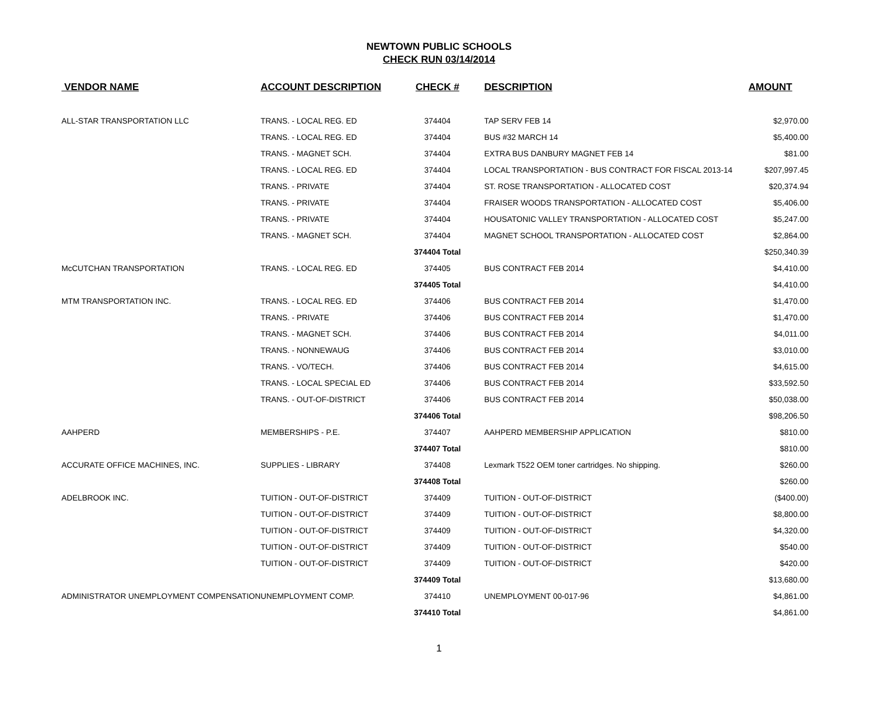NEWTOWN PUBLIC SCHOOLS
CHECK RUN 03/14/2014
| VENDOR NAME | ACCOUNT DESCRIPTION | CHECK # | DESCRIPTION | AMOUNT |
| --- | --- | --- | --- | --- |
| ALL-STAR TRANSPORTATION LLC | TRANS. - LOCAL REG. ED | 374404 | TAP SERV FEB 14 | $2,970.00 |
| | TRANS. - LOCAL REG. ED | 374404 | BUS #32 MARCH 14 | $5,400.00 |
| | TRANS. - MAGNET SCH. | 374404 | EXTRA BUS DANBURY MAGNET FEB 14 | $81.00 |
| | TRANS. - LOCAL REG. ED | 374404 | LOCAL TRANSPORTATION - BUS CONTRACT FOR FISCAL 2013-14 | $207,997.45 |
| | TRANS. - PRIVATE | 374404 | ST. ROSE TRANSPORTATION - ALLOCATED COST | $20,374.94 |
| | TRANS. - PRIVATE | 374404 | FRAISER WOODS TRANSPORTATION - ALLOCATED COST | $5,406.00 |
| | TRANS. - PRIVATE | 374404 | HOUSATONIC VALLEY TRANSPORTATION - ALLOCATED COST | $5,247.00 |
| | TRANS. - MAGNET SCH. | 374404 | MAGNET SCHOOL TRANSPORTATION - ALLOCATED COST | $2,864.00 |
| | | 374404 Total | | $250,340.39 |
| McCUTCHAN TRANSPORTATION | TRANS. - LOCAL REG. ED | 374405 | BUS CONTRACT FEB 2014 | $4,410.00 |
| | | 374405 Total | | $4,410.00 |
| MTM TRANSPORTATION INC. | TRANS. - LOCAL REG. ED | 374406 | BUS CONTRACT FEB 2014 | $1,470.00 |
| | TRANS. - PRIVATE | 374406 | BUS CONTRACT FEB 2014 | $1,470.00 |
| | TRANS. - MAGNET SCH. | 374406 | BUS CONTRACT FEB 2014 | $4,011.00 |
| | TRANS. - NONNEWAUG | 374406 | BUS CONTRACT FEB 2014 | $3,010.00 |
| | TRANS. - VO/TECH. | 374406 | BUS CONTRACT FEB 2014 | $4,615.00 |
| | TRANS. - LOCAL SPECIAL ED | 374406 | BUS CONTRACT FEB 2014 | $33,592.50 |
| | TRANS. - OUT-OF-DISTRICT | 374406 | BUS CONTRACT FEB 2014 | $50,038.00 |
| | | 374406 Total | | $98,206.50 |
| AAHPERD | MEMBERSHIPS - P.E. | 374407 | AAHPERD MEMBERSHIP APPLICATION | $810.00 |
| | | 374407 Total | | $810.00 |
| ACCURATE OFFICE MACHINES, INC. | SUPPLIES - LIBRARY | 374408 | Lexmark T522 OEM toner cartridges. No shipping. | $260.00 |
| | | 374408 Total | | $260.00 |
| ADELBROOK INC. | TUITION - OUT-OF-DISTRICT | 374409 | TUITION - OUT-OF-DISTRICT | ($400.00) |
| | TUITION - OUT-OF-DISTRICT | 374409 | TUITION - OUT-OF-DISTRICT | $8,800.00 |
| | TUITION - OUT-OF-DISTRICT | 374409 | TUITION - OUT-OF-DISTRICT | $4,320.00 |
| | TUITION - OUT-OF-DISTRICT | 374409 | TUITION - OUT-OF-DISTRICT | $540.00 |
| | TUITION - OUT-OF-DISTRICT | 374409 | TUITION - OUT-OF-DISTRICT | $420.00 |
| | | 374409 Total | | $13,680.00 |
| ADMINISTRATOR UNEMPLOYMENT COMPENSATION | UNEMPLOYMENT COMP. | 374410 | UNEMPLOYMENT 00-017-96 | $4,861.00 |
| | | 374410 Total | | $4,861.00 |
1